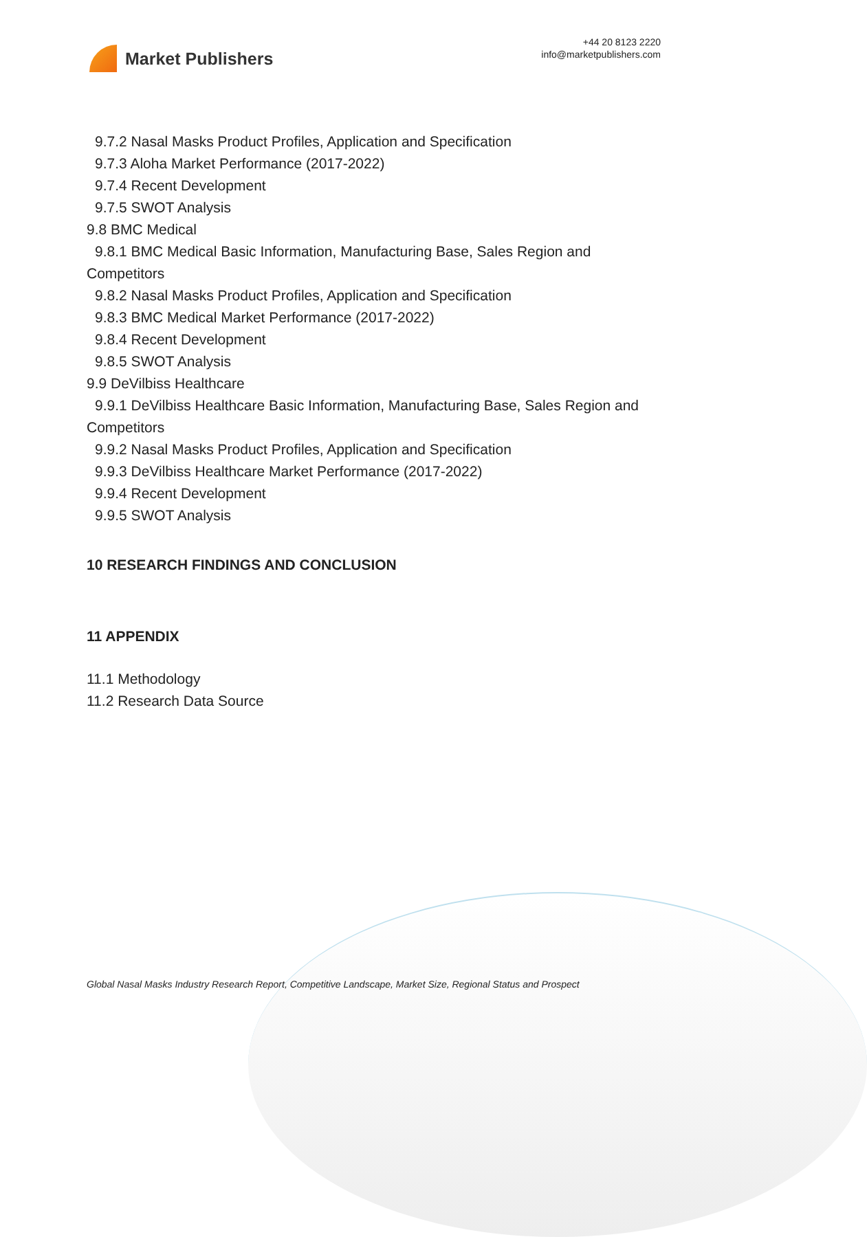Market Publishers
+44 20 8123 2220
info@marketpublishers.com
9.7.2 Nasal Masks Product Profiles, Application and Specification
9.7.3 Aloha Market Performance (2017-2022)
9.7.4 Recent Development
9.7.5 SWOT Analysis
9.8 BMC Medical
9.8.1 BMC Medical Basic Information, Manufacturing Base, Sales Region and
Competitors
9.8.2 Nasal Masks Product Profiles, Application and Specification
9.8.3 BMC Medical Market Performance (2017-2022)
9.8.4 Recent Development
9.8.5 SWOT Analysis
9.9 DeVilbiss Healthcare
9.9.1 DeVilbiss Healthcare Basic Information, Manufacturing Base, Sales Region and
Competitors
9.9.2 Nasal Masks Product Profiles, Application and Specification
9.9.3 DeVilbiss Healthcare Market Performance (2017-2022)
9.9.4 Recent Development
9.9.5 SWOT Analysis
10 RESEARCH FINDINGS AND CONCLUSION
11 APPENDIX
11.1 Methodology
11.2 Research Data Source
Global Nasal Masks Industry Research Report, Competitive Landscape, Market Size, Regional Status and Prospect